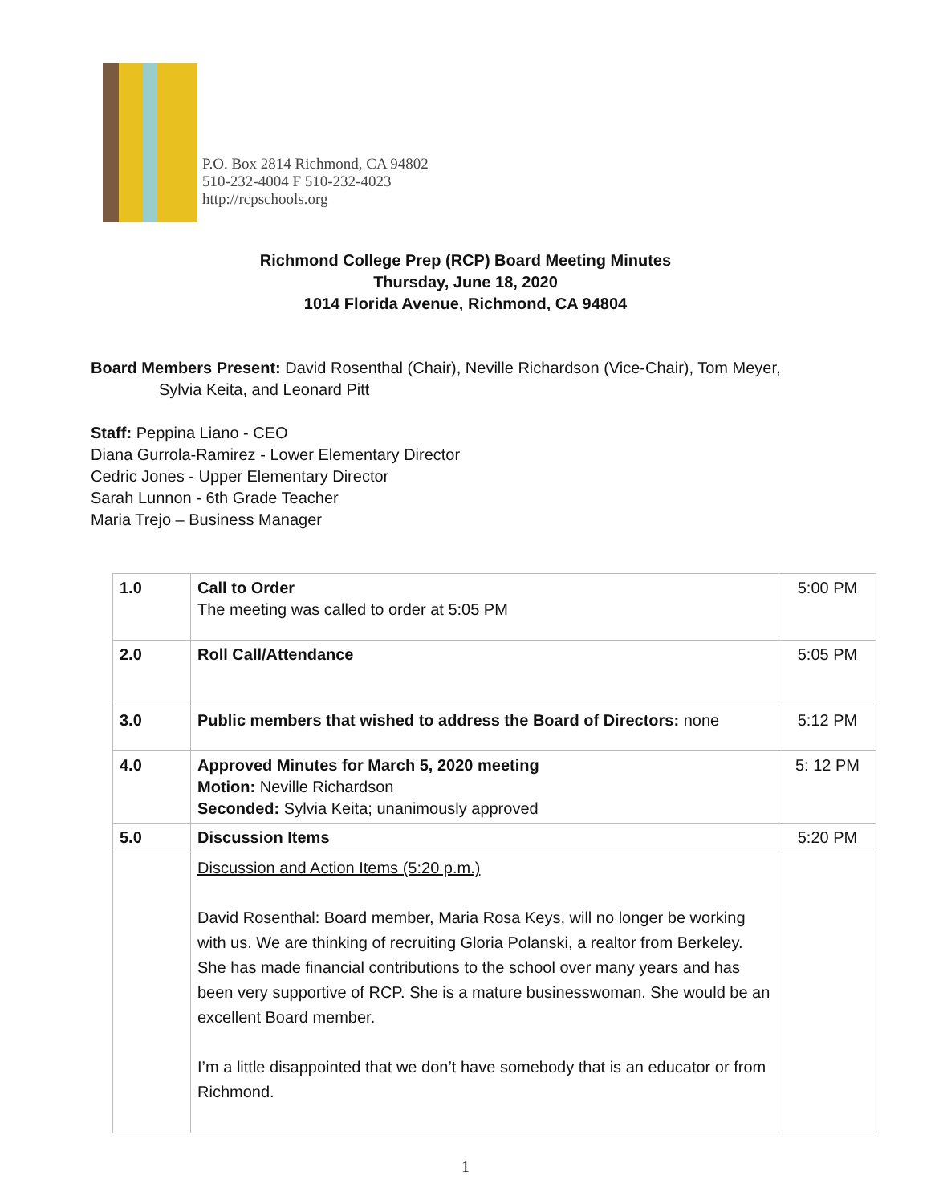P.O. Box 2814 Richmond, CA 94802
510-232-4004 F 510-232-4023
http://rcpschools.org
Richmond College Prep (RCP) Board Meeting Minutes
Thursday, June 18, 2020
1014 Florida Avenue, Richmond, CA 94804
Board Members Present: David Rosenthal (Chair), Neville Richardson (Vice-Chair), Tom Meyer,
Sylvia Keita, and Leonard Pitt
Staff: Peppina Liano - CEO
Diana Gurrola-Ramirez - Lower Elementary Director
Cedric Jones - Upper Elementary Director
Sarah Lunnon - 6th Grade Teacher
Maria Trejo – Business Manager
| 1.0 | Call to Order The meeting was called to order at 5:05 PM | 5:00 PM |
| 2.0 | Roll Call/Attendance | 5:05 PM |
| 3.0 | Public members that wished to address the Board of Directors: none | 5:12 PM |
| 4.0 | Approved Minutes for March 5, 2020 meeting Motion: Neville Richardson Seconded: Sylvia Keita; unanimously approved | 5: 12 PM |
| 5.0 | Discussion Items | 5:20 PM |
| | Discussion and Action Items (5:20 p.m.) David Rosenthal: Board member, Maria Rosa Keys, will no longer be working with us. We are thinking of recruiting Gloria Polanski, a realtor from Berkeley. She has made financial contributions to the school over many years and has been very supportive of RCP. She is a mature businesswoman. She would be an excellent Board member. I’m a little disappointed that we don’t have somebody that is an educator or from Richmond. | |
1